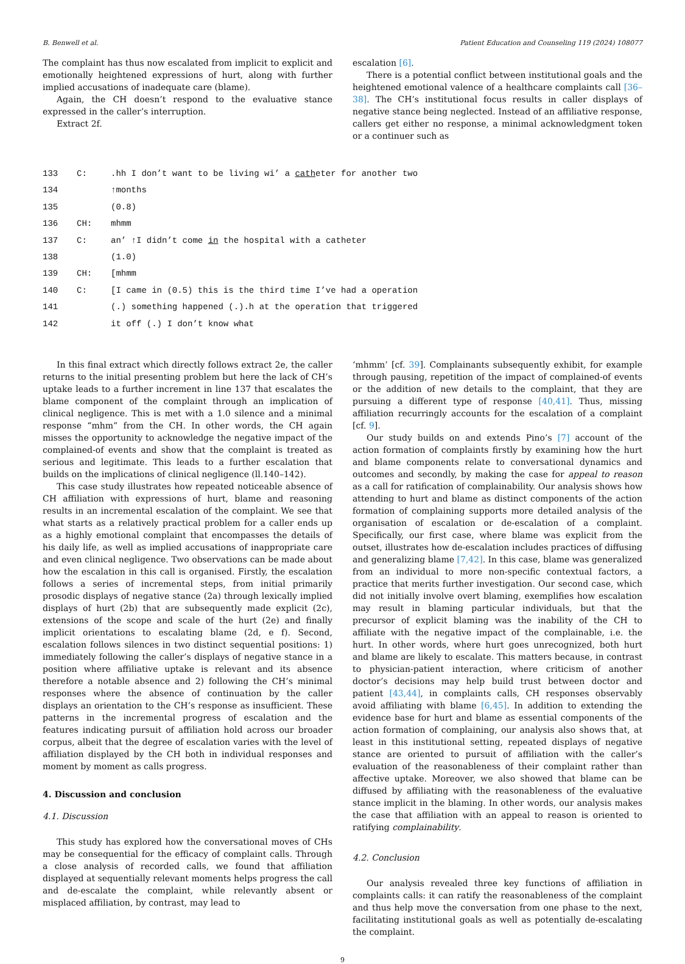B. Benwell et al. Patient Education and Counseling 119 (2024) 108077
The complaint has thus now escalated from implicit to explicit and emotionally heightened expressions of hurt, along with further implied accusations of inadequate care (blame).
Again, the CH doesn’t respond to the evaluative stance expressed in the caller’s interruption.
Extract 2f.
escalation [6].
There is a potential conflict between institutional goals and the heightened emotional valence of a healthcare complaints call [36–38]. The CH’s institutional focus results in caller displays of negative stance being neglected. Instead of an affiliative response, callers get either no response, a minimal acknowledgment token or a continuer such as
| 133 | C: | .hh I don’t want to be living wi’ a cath eter for another two |
| 134 | | ↑months |
| 135 | | (0.8) |
| 136 | CH: | mhmm |
| 137 | C: | an’ ↑I didn’t come in the hospital with a catheter |
| 138 | | (1.0) |
| 139 | CH: | [mhmm |
| 140 | C: | [I came in (0.5) this is the third time I’ve had a operation |
| 141 | | (.) something happened (.).h at the operation that triggered |
| 142 | | it off (.) I don’t know what |
In this final extract which directly follows extract 2e, the caller returns to the initial presenting problem but here the lack of CH’s uptake leads to a further increment in line 137 that escalates the blame component of the complaint through an implication of clinical negligence. This is met with a 1.0 silence and a minimal response “mhm” from the CH. In other words, the CH again misses the opportunity to acknowledge the negative impact of the complained-of events and show that the complaint is treated as serious and legitimate. This leads to a further escalation that builds on the implications of clinical negligence (ll.140–142).
This case study illustrates how repeated noticeable absence of CH affiliation with expressions of hurt, blame and reasoning results in an incremental escalation of the complaint. We see that what starts as a relatively practical problem for a caller ends up as a highly emotional complaint that encompasses the details of his daily life, as well as implied accusations of inappropriate care and even clinical negligence. Two observations can be made about how the escalation in this call is organised. Firstly, the escalation follows a series of incremental steps, from initial primarily prosodic displays of negative stance (2a) through lexically implied displays of hurt (2b) that are subsequently made explicit (2c), extensions of the scope and scale of the hurt (2e) and finally implicit orientations to escalating blame (2d, e f). Second, escalation follows silences in two distinct sequential positions: 1) immediately following the caller’s displays of negative stance in a position where affiliative uptake is relevant and its absence therefore a notable absence and 2) following the CH’s minimal responses where the absence of continuation by the caller displays an orientation to the CH’s response as insufficient. These patterns in the incremental progress of escalation and the features indicating pursuit of affiliation hold across our broader corpus, albeit that the degree of escalation varies with the level of affiliation displayed by the CH both in individual responses and moment by moment as calls progress.
4. Discussion and conclusion
4.1. Discussion
This study has explored how the conversational moves of CHs may be consequential for the efficacy of complaint calls. Through a close analysis of recorded calls, we found that affiliation displayed at sequentially relevant moments helps progress the call and de-escalate the complaint, while relevantly absent or misplaced affiliation, by contrast, may lead to
‘mhmm’ [cf. 39]. Complainants subsequently exhibit, for example through pausing, repetition of the impact of complained-of events or the addition of new details to the complaint, that they are pursuing a different type of response [40,41]. Thus, missing affiliation recurringly accounts for the escalation of a complaint [cf. 9].
Our study builds on and extends Pino’s [7] account of the action formation of complaints firstly by examining how the hurt and blame components relate to conversational dynamics and outcomes and secondly, by making the case for appeal to reason as a call for ratification of complainability. Our analysis shows how attending to hurt and blame as distinct components of the action formation of complaining supports more detailed analysis of the organisation of escalation or de-escalation of a complaint. Specifically, our first case, where blame was explicit from the outset, illustrates how de-escalation includes practices of diffusing and generalizing blame [7,42]. In this case, blame was generalized from an individual to more non-specific contextual factors, a practice that merits further investigation. Our second case, which did not initially involve overt blaming, exemplifies how escalation may result in blaming particular individuals, but that the precursor of explicit blaming was the inability of the CH to affiliate with the negative impact of the complainable, i.e. the hurt. In other words, where hurt goes unrecognized, both hurt and blame are likely to escalate. This matters because, in contrast to physician-patient interaction, where criticism of another doctor’s decisions may help build trust between doctor and patient [43,44], in complaints calls, CH responses observably avoid affiliating with blame [6,45]. In addition to extending the evidence base for hurt and blame as essential components of the action formation of complaining, our analysis also shows that, at least in this institutional setting, repeated displays of negative stance are oriented to pursuit of affiliation with the caller’s evaluation of the reasonableness of their complaint rather than affective uptake. Moreover, we also showed that blame can be diffused by affiliating with the reasonableness of the evaluative stance implicit in the blaming. In other words, our analysis makes the case that affiliation with an appeal to reason is oriented to ratifying complainability.
4.2. Conclusion
Our analysis revealed three key functions of affiliation in complaints calls: it can ratify the reasonableness of the complaint and thus help move the conversation from one phase to the next, facilitating institutional goals as well as potentially de-escalating the complaint.
9